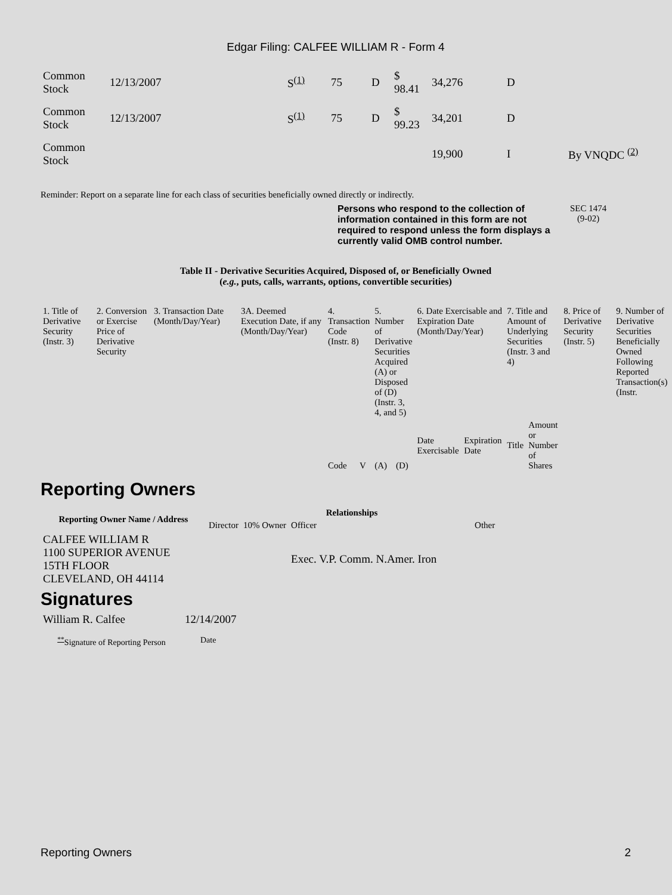Edgar Filing: CALFEE WILLIAM R - Form 4
| Common Stock | 12/13/2007 | S<sup>(1)</sup> | 75 | D | $ 98.41 | 34,276 | D | |
| Common Stock | 12/13/2007 | S<sup>(1)</sup> | 75 | D | $ 99.23 | 34,201 | D | |
| Common Stock | | | | | | 19,900 | I | By VNQDC <sup>(2)</sup> |
Reminder: Report on a separate line for each class of securities beneficially owned directly or indirectly.
Persons who respond to the collection of information contained in this form are not required to respond unless the form displays a currently valid OMB control number.
SEC 1474
(9-02)
Table II - Derivative Securities Acquired, Disposed of, or Beneficially Owned
(e.g., puts, calls, warrants, options, convertible securities)
| 1. Title of Derivative Security (Instr. 3) | 2. Conversion or Exercise Price of Derivative Security | 3. Transaction Date (Month/Day/Year) | 3A. Deemed Execution Date, if any (Month/Day/Year) | 4. Transaction Code (Instr. 8) | | 5. Number of Derivative Securities Acquired (A) or Disposed of (D) (Instr. 3, 4, and 5) | | 6. Date Exercisable and Expiration Date (Month/Day/Year) | | 7. Title and Amount of Underlying Securities (Instr. 3 and 4) | | 8. Price of Derivative Security (Instr. 5) | 9. Number of Derivative Securities Beneficially Owned Following Reported Transaction(s) (Instr. |
| | | | | Code | V | (A) | (D) | Date Exercisable | Expiration Date | Title | Amount or Number of Shares | | |
Reporting Owners
| Reporting Owner Name / Address | Relationships | | | |
| --- | --- | --- | --- | --- |
| | Director | 10% Owner | Officer | Other |
| CALFEE WILLIAM R 1100 SUPERIOR AVENUE 15TH FLOOR CLEVELAND, OH 44114 | | | Exec. V.P. Comm. N.Amer. Iron | |
Signatures
| William R. Calfee | 12/14/2007 |
| <sup>**</sup> Signature of Reporting Person | Date |
Reporting Owners 2